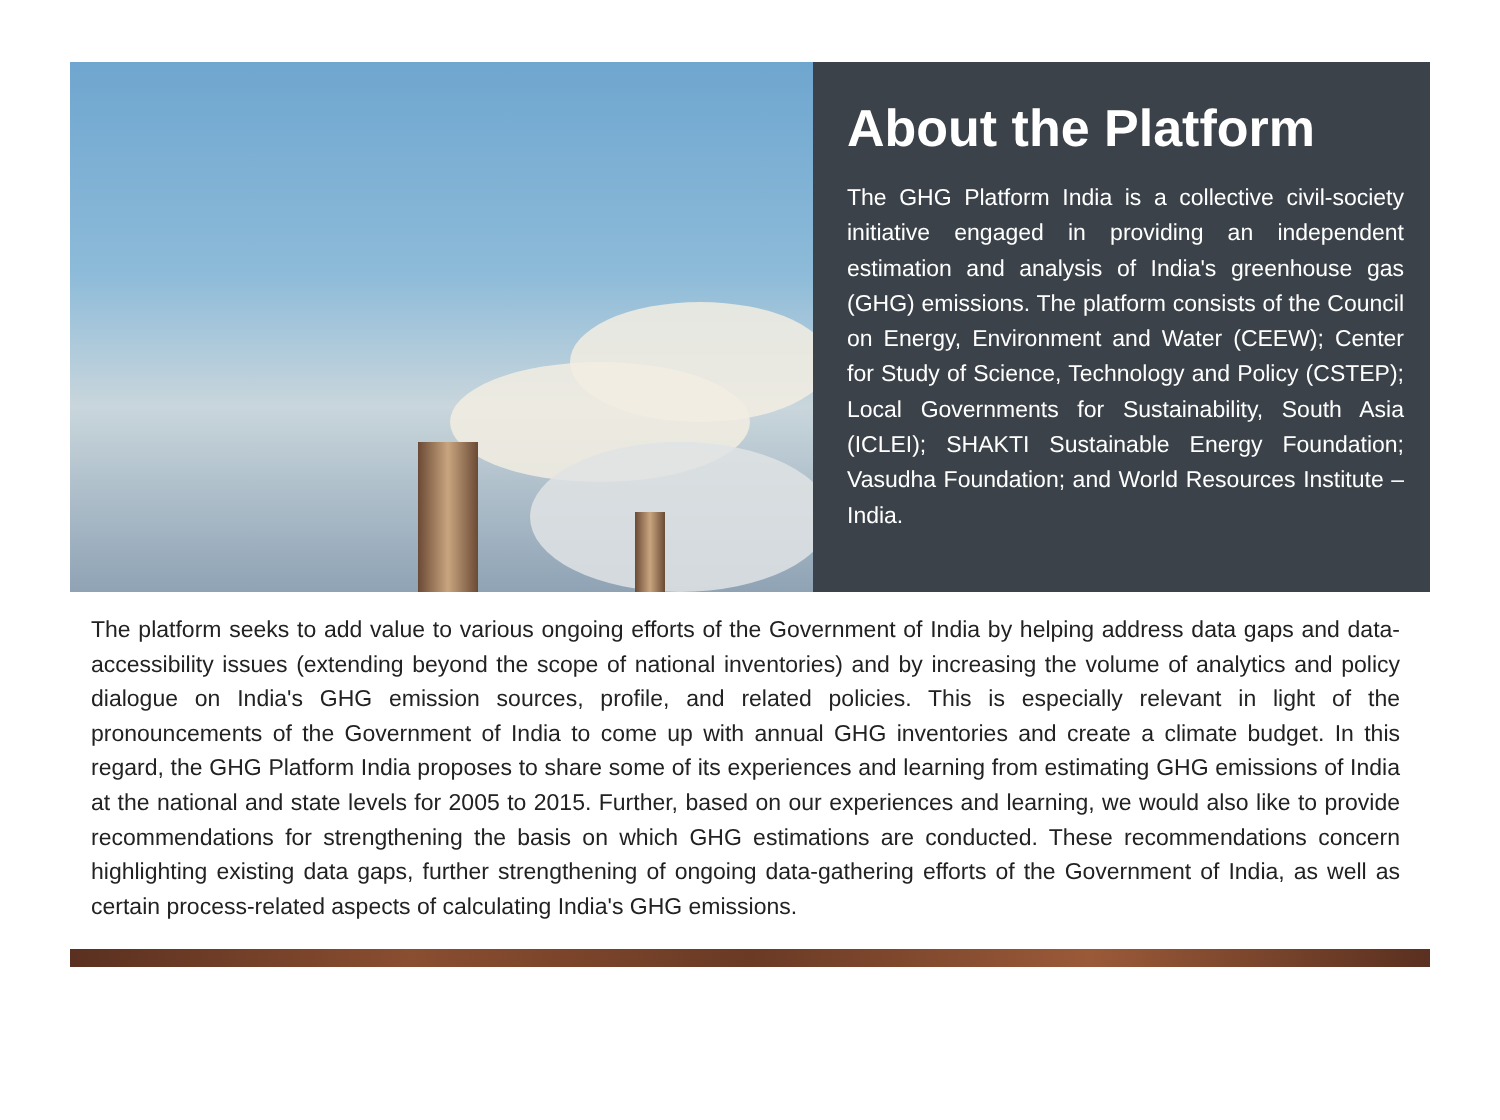About the Platform
The GHG Platform India is a collective civil-society initiative engaged in providing an independent estimation and analysis of India's greenhouse gas (GHG) emissions. The platform consists of the Council on Energy, Environment and Water (CEEW); Center for Study of Science, Technology and Policy (CSTEP); Local Governments for Sustainability, South Asia (ICLEI); SHAKTI Sustainable Energy Foundation; Vasudha Foundation; and World Resources Institute – India.
The platform seeks to add value to various ongoing efforts of the Government of India by helping address data gaps and data-accessibility issues (extending beyond the scope of national inventories) and by increasing the volume of analytics and policy dialogue on India's GHG emission sources, profile, and related policies. This is especially relevant in light of the pronouncements of the Government of India to come up with annual GHG inventories and create a climate budget. In this regard, the GHG Platform India proposes to share some of its experiences and learning from estimating GHG emissions of India at the national and state levels for 2005 to 2015. Further, based on our experiences and learning, we would also like to provide recommendations for strengthening the basis on which GHG estimations are conducted. These recommendations concern highlighting existing data gaps, further strengthening of ongoing data-gathering efforts of the Government of India, as well as certain process-related aspects of calculating India's GHG emissions.